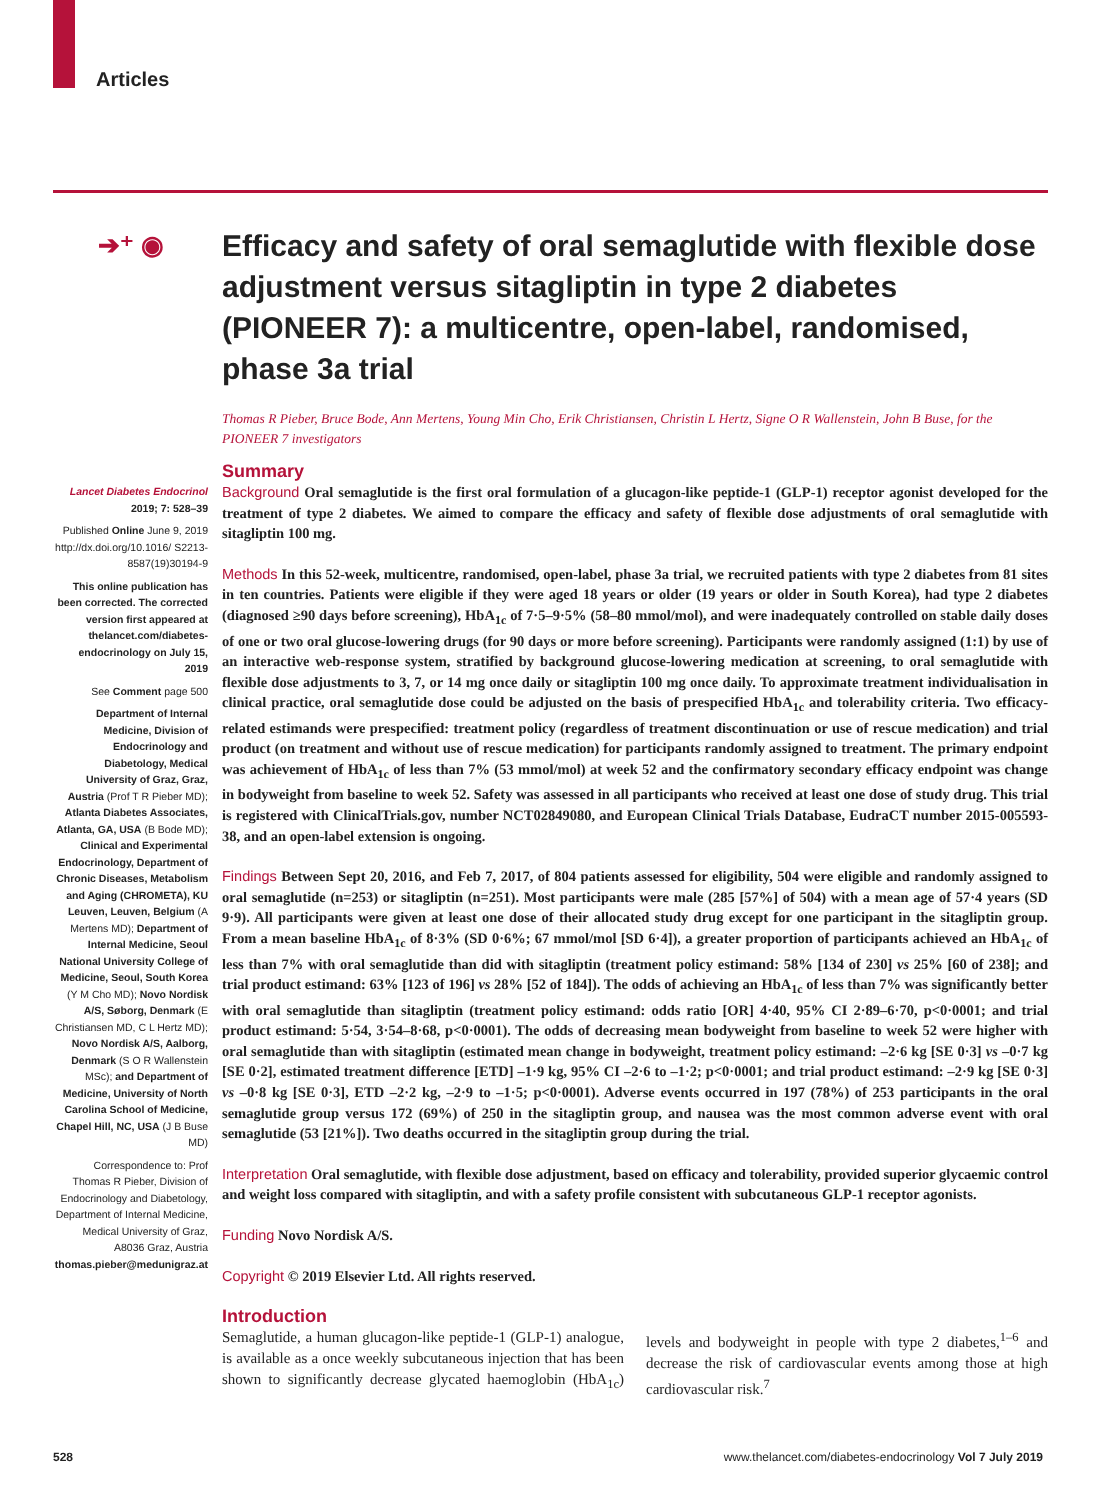Articles
➔⁺ ◉
Efficacy and safety of oral semaglutide with flexible dose adjustment versus sitagliptin in type 2 diabetes (PIONEER 7): a multicentre, open-label, randomised, phase 3a trial
Thomas R Pieber, Bruce Bode, Ann Mertens, Young Min Cho, Erik Christiansen, Christin L Hertz, Signe O R Wallenstein, John B Buse, for the PIONEER 7 investigators
Lancet Diabetes Endocrinol 2019; 7: 528–39
Published Online June 9, 2019 http://dx.doi.org/10.1016/ S2213-8587(19)30194-9
This online publication has been corrected. The corrected version first appeared at thelancet.com/diabetes-endocrinology on July 15, 2019
See Comment page 500
Department of Internal Medicine, Division of Endocrinology and Diabetology, Medical University of Graz, Graz, Austria (Prof T R Pieber MD); Atlanta Diabetes Associates, Atlanta, GA, USA (B Bode MD); Clinical and Experimental Endocrinology, Department of Chronic Diseases, Metabolism and Aging (CHROMETA), KU Leuven, Leuven, Belgium (A Mertens MD); Department of Internal Medicine, Seoul National University College of Medicine, Seoul, South Korea (Y M Cho MD); Novo Nordisk A/S, Søborg, Denmark (E Christiansen MD, C L Hertz MD); Novo Nordisk A/S, Aalborg, Denmark (S O R Wallenstein MSc); and Department of Medicine, University of North Carolina School of Medicine, Chapel Hill, NC, USA (J B Buse MD)
Correspondence to: Prof Thomas R Pieber, Division of Endocrinology and Diabetology, Department of Internal Medicine, Medical University of Graz, A8036 Graz, Austria thomas.pieber@medunigraz.at
Summary
Background Oral semaglutide is the first oral formulation of a glucagon-like peptide-1 (GLP-1) receptor agonist developed for the treatment of type 2 diabetes. We aimed to compare the efficacy and safety of flexible dose adjustments of oral semaglutide with sitagliptin 100 mg.
Methods In this 52-week, multicentre, randomised, open-label, phase 3a trial, we recruited patients with type 2 diabetes from 81 sites in ten countries. Patients were eligible if they were aged 18 years or older (19 years or older in South Korea), had type 2 diabetes (diagnosed ≥90 days before screening), HbA<sub>1c</sub> of 7·5–9·5% (58–80 mmol/mol), and were inadequately controlled on stable daily doses of one or two oral glucose-lowering drugs (for 90 days or more before screening). Participants were randomly assigned (1:1) by use of an interactive web-response system, stratified by background glucose-lowering medication at screening, to oral semaglutide with flexible dose adjustments to 3, 7, or 14 mg once daily or sitagliptin 100 mg once daily. To approximate treatment individualisation in clinical practice, oral semaglutide dose could be adjusted on the basis of prespecified HbA<sub>1c</sub> and tolerability criteria. Two efficacy-related estimands were prespecified: treatment policy (regardless of treatment discontinuation or use of rescue medication) and trial product (on treatment and without use of rescue medication) for participants randomly assigned to treatment. The primary endpoint was achievement of HbA<sub>1c</sub> of less than 7% (53 mmol/mol) at week 52 and the confirmatory secondary efficacy endpoint was change in bodyweight from baseline to week 52. Safety was assessed in all participants who received at least one dose of study drug. This trial is registered with ClinicalTrials.gov, number NCT02849080, and European Clinical Trials Database, EudraCT number 2015-005593-38, and an open-label extension is ongoing.
Findings Between Sept 20, 2016, and Feb 7, 2017, of 804 patients assessed for eligibility, 504 were eligible and randomly assigned to oral semaglutide (n=253) or sitagliptin (n=251). Most participants were male (285 [57%] of 504) with a mean age of 57·4 years (SD 9·9). All participants were given at least one dose of their allocated study drug except for one participant in the sitagliptin group. From a mean baseline HbA<sub>1c</sub> of 8·3% (SD 0·6%; 67 mmol/mol [SD 6·4]), a greater proportion of participants achieved an HbA<sub>1c</sub> of less than 7% with oral semaglutide than did with sitagliptin (treatment policy estimand: 58% [134 of 230] vs 25% [60 of 238]; and trial product estimand: 63% [123 of 196] vs 28% [52 of 184]). The odds of achieving an HbA<sub>1c</sub> of less than 7% was significantly better with oral semaglutide than sitagliptin (treatment policy estimand: odds ratio [OR] 4·40, 95% CI 2·89–6·70, p<0·0001; and trial product estimand: 5·54, 3·54–8·68, p<0·0001). The odds of decreasing mean bodyweight from baseline to week 52 were higher with oral semaglutide than with sitagliptin (estimated mean change in bodyweight, treatment policy estimand: –2·6 kg [SE 0·3] vs –0·7 kg [SE 0·2], estimated treatment difference [ETD] –1·9 kg, 95% CI –2·6 to –1·2; p<0·0001; and trial product estimand: –2·9 kg [SE 0·3] vs –0·8 kg [SE 0·3], ETD –2·2 kg, –2·9 to –1·5; p<0·0001). Adverse events occurred in 197 (78%) of 253 participants in the oral semaglutide group versus 172 (69%) of 250 in the sitagliptin group, and nausea was the most common adverse event with oral semaglutide (53 [21%]). Two deaths occurred in the sitagliptin group during the trial.
Interpretation Oral semaglutide, with flexible dose adjustment, based on efficacy and tolerability, provided superior glycaemic control and weight loss compared with sitagliptin, and with a safety profile consistent with subcutaneous GLP-1 receptor agonists.
Funding Novo Nordisk A/S.
Copyright © 2019 Elsevier Ltd. All rights reserved.
Introduction
Semaglutide, a human glucagon-like peptide-1 (GLP-1) analogue, is available as a once weekly subcutaneous injection that has been shown to significantly decrease glycated haemoglobin (HbA<sub>1c</sub>) levels and bodyweight in people with type 2 diabetes,<sup>1–6</sup> and decrease the risk of cardiovascular events among those at high cardiovascular risk.<sup>7</sup>
528 www.thelancet.com/diabetes-endocrinology Vol 7 July 2019